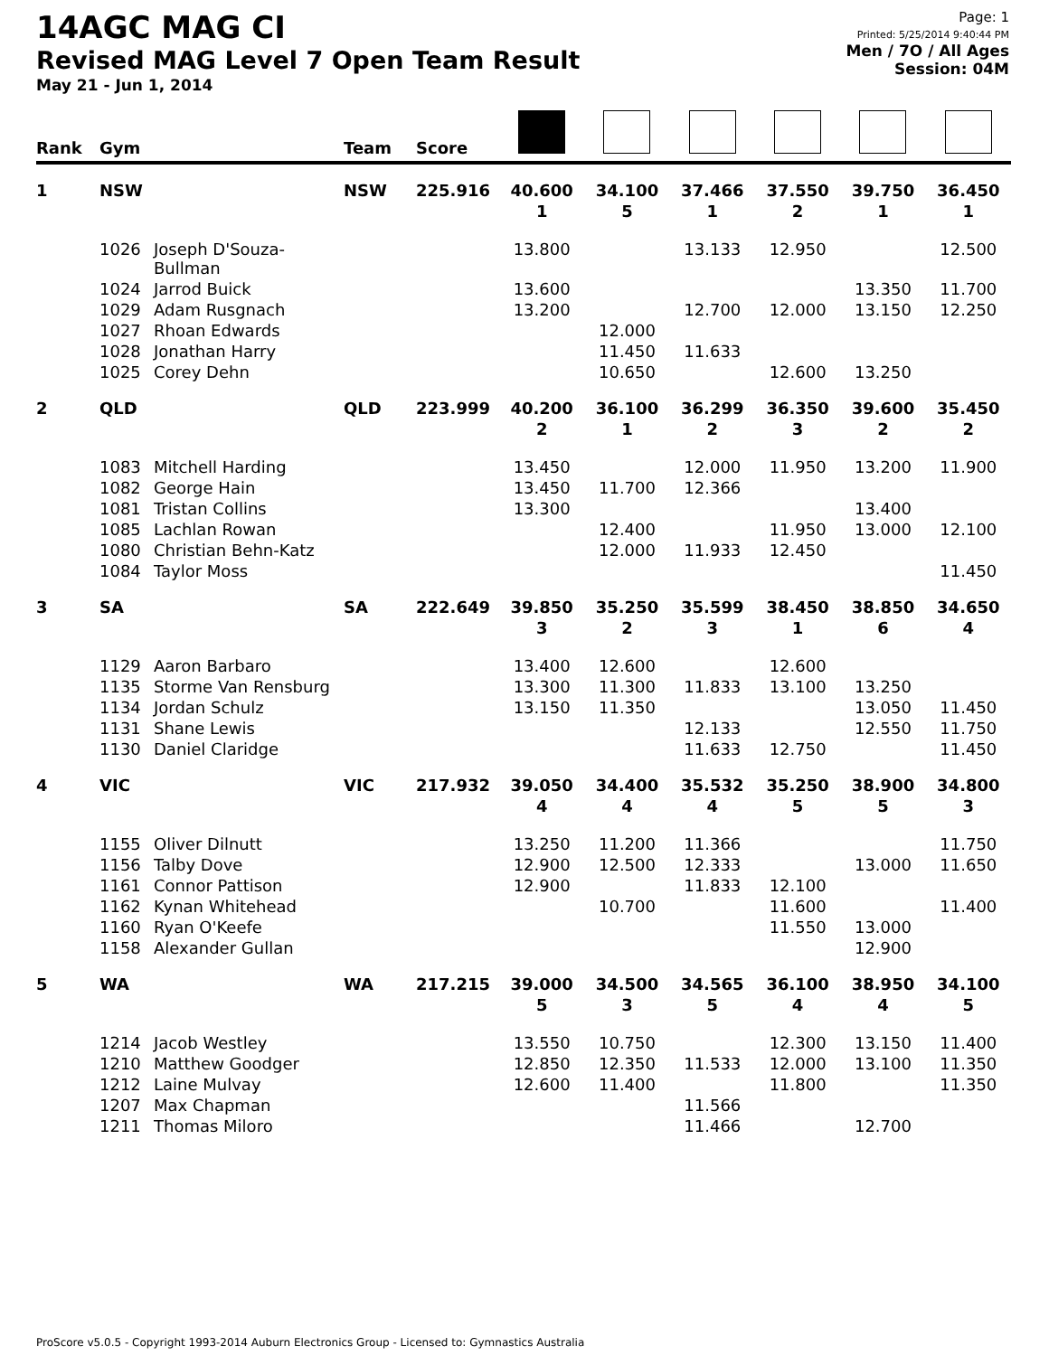14AGC MAG CI
Revised MAG Level 7 Open Team Result
May 21 - Jun 1, 2014
Page: 1
Printed: 5/25/2014 9:40:44 PM
Men / 7O / All Ages
Session: 04M
| Rank | Gym | | Team | Score | | | | | | |
| --- | --- | --- | --- | --- | --- | --- | --- | --- | --- | --- |
| 1 | NSW | | NSW | 225.916 | 40.600 | 34.100 | 37.466 | 37.550 | 39.750 | 36.450 |
| | | | | | 1 | 5 | 1 | 2 | 1 | 1 |
| | 1026 | Joseph D'Souza-Bullman | | | 13.800 | | 13.133 | 12.950 | | 12.500 |
| | 1024 | Jarrod Buick | | | 13.600 | | | | 13.350 | 11.700 |
| | 1029 | Adam Rusgnach | | | 13.200 | | 12.700 | 12.000 | 13.150 | 12.250 |
| | 1027 | Rhoan Edwards | | | | 12.000 | | | | |
| | 1028 | Jonathan Harry | | | | 11.450 | 11.633 | | | |
| | 1025 | Corey Dehn | | | | 10.650 | | 12.600 | 13.250 | |
| 2 | QLD | | QLD | 223.999 | 40.200 | 36.100 | 36.299 | 36.350 | 39.600 | 35.450 |
| | | | | | 2 | 1 | 2 | 3 | 2 | 2 |
| | 1083 | Mitchell Harding | | | 13.450 | | 12.000 | 11.950 | 13.200 | 11.900 |
| | 1082 | George Hain | | | 13.450 | 11.700 | 12.366 | | | |
| | 1081 | Tristan Collins | | | 13.300 | | | | 13.400 | |
| | 1085 | Lachlan Rowan | | | | 12.400 | | 11.950 | 13.000 | 12.100 |
| | 1080 | Christian Behn-Katz | | | | 12.000 | 11.933 | 12.450 | | |
| | 1084 | Taylor Moss | | | | | | | | 11.450 |
| 3 | SA | | SA | 222.649 | 39.850 | 35.250 | 35.599 | 38.450 | 38.850 | 34.650 |
| | | | | | 3 | 2 | 3 | 1 | 6 | 4 |
| | 1129 | Aaron Barbaro | | | 13.400 | 12.600 | | 12.600 | | |
| | 1135 | Storme Van Rensburg | | | 13.300 | 11.300 | 11.833 | 13.100 | 13.250 | |
| | 1134 | Jordan Schulz | | | 13.150 | 11.350 | | | 13.050 | 11.450 |
| | 1131 | Shane Lewis | | | | | 12.133 | | 12.550 | 11.750 |
| | 1130 | Daniel Claridge | | | | | 11.633 | 12.750 | | 11.450 |
| 4 | VIC | | VIC | 217.932 | 39.050 | 34.400 | 35.532 | 35.250 | 38.900 | 34.800 |
| | | | | | 4 | 4 | 4 | 5 | 5 | 3 |
| | 1155 | Oliver Dilnutt | | | 13.250 | 11.200 | 11.366 | | | 11.750 |
| | 1156 | Talby Dove | | | 12.900 | 12.500 | 12.333 | | 13.000 | 11.650 |
| | 1161 | Connor Pattison | | | 12.900 | | 11.833 | 12.100 | | |
| | 1162 | Kynan Whitehead | | | | 10.700 | | 11.600 | | 11.400 |
| | 1160 | Ryan O'Keefe | | | | | | 11.550 | 13.000 | |
| | 1158 | Alexander Gullan | | | | | | | 12.900 | |
| 5 | WA | | WA | 217.215 | 39.000 | 34.500 | 34.565 | 36.100 | 38.950 | 34.100 |
| | | | | | 5 | 3 | 5 | 4 | 4 | 5 |
| | 1214 | Jacob Westley | | | 13.550 | 10.750 | | 12.300 | 13.150 | 11.400 |
| | 1210 | Matthew Goodger | | | 12.850 | 12.350 | 11.533 | 12.000 | 13.100 | 11.350 |
| | 1212 | Laine Mulvay | | | 12.600 | 11.400 | | 11.800 | | 11.350 |
| | 1207 | Max Chapman | | | | | 11.566 | | | |
| | 1211 | Thomas Miloro | | | | | 11.466 | | 12.700 | |
ProScore v5.0.5 - Copyright 1993-2014 Auburn Electronics Group - Licensed to: Gymnastics Australia